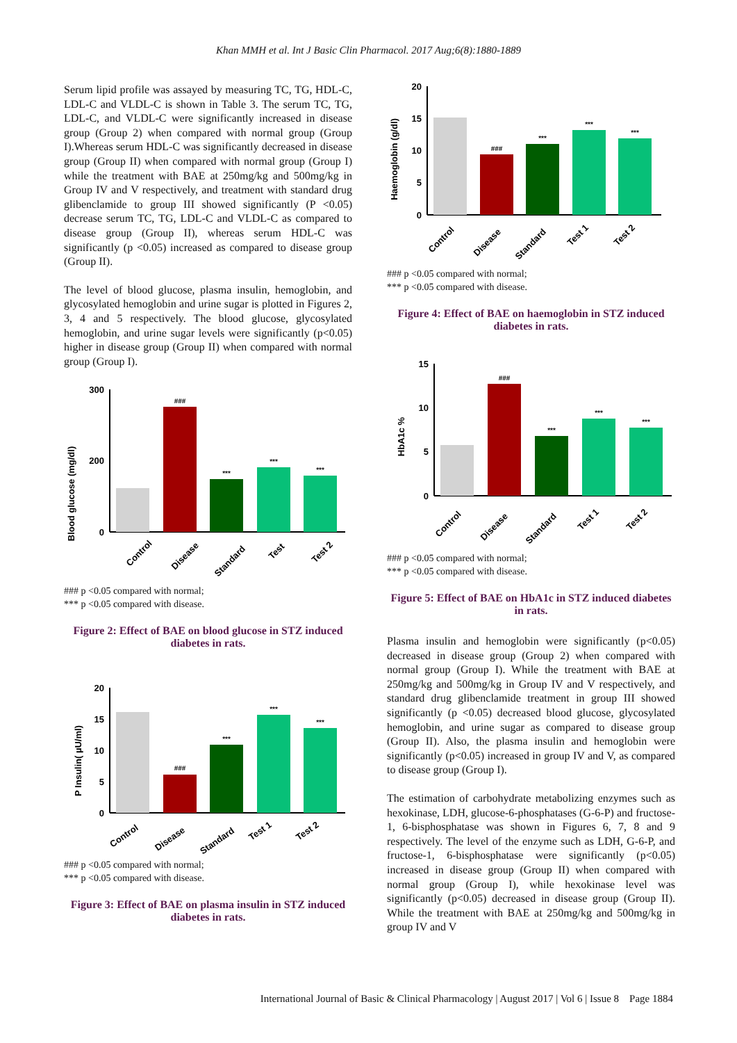Khan MMH et al. Int J Basic Clin Pharmacol. 2017 Aug;6(8):1880-1889
Serum lipid profile was assayed by measuring TC, TG, HDL-C, LDL-C and VLDL-C is shown in Table 3. The serum TC, TG, LDL-C, and VLDL-C were significantly increased in disease group (Group 2) when compared with normal group (Group I).Whereas serum HDL-C was significantly decreased in disease group (Group II) when compared with normal group (Group I) while the treatment with BAE at 250mg/kg and 500mg/kg in Group IV and V respectively, and treatment with standard drug glibenclamide to group III showed significantly (P <0.05) decrease serum TC, TG, LDL-C and VLDL-C as compared to disease group (Group II), whereas serum HDL-C was significantly (p <0.05) increased as compared to disease group (Group II).
The level of blood glucose, plasma insulin, hemoglobin, and glycosylated hemoglobin and urine sugar is plotted in Figures 2, 3, 4 and 5 respectively. The blood glucose, glycosylated hemoglobin, and urine sugar levels were significantly (p<0.05) higher in disease group (Group II) when compared with normal group (Group I).
Blood glucose (mg/dl)
300
200
.
0
.
###
***
***
***
Control
Disease
Standard
Test
Test 2
### p <0.05 compared with normal;
*** p <0.05 compared with disease.
Figure 2: Effect of BAE on blood glucose in STZ induced diabetes in rats.
P Insulin( µU/ml)
20
15
10
5
0
###
***
***
***
Control
Disease
Standard
Test 1
Test 2
### p <0.05 compared with normal;
*** p <0.05 compared with disease.
Figure 3: Effect of BAE on plasma insulin in STZ induced diabetes in rats.
Haemoglobin (g/dl)
20
15
10
5
0
###
***
***
***
Control
Disease
Standard
Test 1
Test 2
### p <0.05 compared with normal;
*** p <0.05 compared with disease.
Figure 4: Effect of BAE on haemoglobin in STZ induced diabetes in rats.
HbA1c %
15
10
5
0
###
***
***
***
Control
Disease
Standard
Test 1
Test 2
### p <0.05 compared with normal;
*** p <0.05 compared with disease.
Figure 5: Effect of BAE on HbA1c in STZ induced diabetes in rats.
Plasma insulin and hemoglobin were significantly (p<0.05) decreased in disease group (Group 2) when compared with normal group (Group I). While the treatment with BAE at 250mg/kg and 500mg/kg in Group IV and V respectively, and standard drug glibenclamide treatment in group III showed significantly (p <0.05) decreased blood glucose, glycosylated hemoglobin, and urine sugar as compared to disease group (Group II). Also, the plasma insulin and hemoglobin were significantly (p<0.05) increased in group IV and V, as compared to disease group (Group I).
The estimation of carbohydrate metabolizing enzymes such as hexokinase, LDH, glucose-6-phosphatases (G-6-P) and fructose-1, 6-bisphosphatase was shown in Figures 6, 7, 8 and 9 respectively. The level of the enzyme such as LDH, G-6-P, and fructose-1, 6-bisphosphatase were significantly (p<0.05) increased in disease group (Group II) when compared with normal group (Group I), while hexokinase level was significantly (p<0.05) decreased in disease group (Group II). While the treatment with BAE at 250mg/kg and 500mg/kg in group IV and V
International Journal of Basic & Clinical Pharmacology | August 2017 | Vol 6 | Issue 8 Page 1884